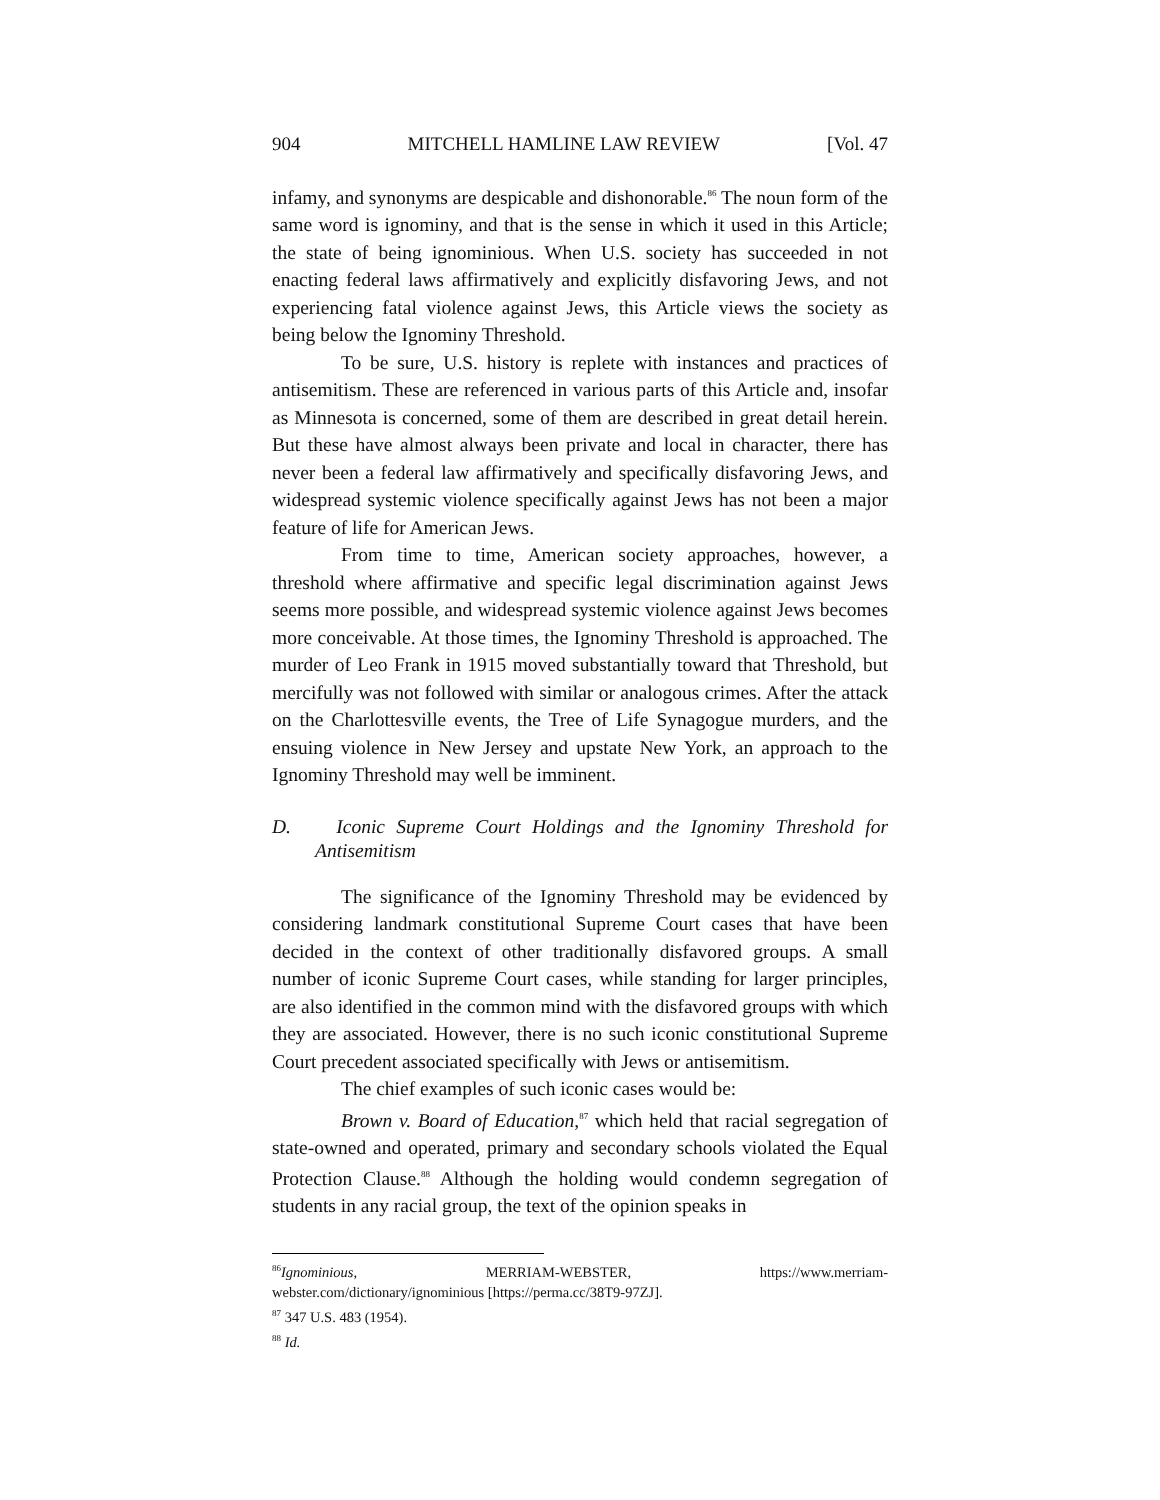904 MITCHELL HAMLINE LAW REVIEW [Vol. 47
infamy, and synonyms are despicable and dishonorable.<sup>86</sup> The noun form of the same word is ignominy, and that is the sense in which it used in this Article; the state of being ignominious. When U.S. society has succeeded in not enacting federal laws affirmatively and explicitly disfavoring Jews, and not experiencing fatal violence against Jews, this Article views the society as being below the Ignominy Threshold.
To be sure, U.S. history is replete with instances and practices of antisemitism. These are referenced in various parts of this Article and, insofar as Minnesota is concerned, some of them are described in great detail herein. But these have almost always been private and local in character, there has never been a federal law affirmatively and specifically disfavoring Jews, and widespread systemic violence specifically against Jews has not been a major feature of life for American Jews.
From time to time, American society approaches, however, a threshold where affirmative and specific legal discrimination against Jews seems more possible, and widespread systemic violence against Jews becomes more conceivable. At those times, the Ignominy Threshold is approached. The murder of Leo Frank in 1915 moved substantially toward that Threshold, but mercifully was not followed with similar or analogous crimes. After the attack on the Charlottesville events, the Tree of Life Synagogue murders, and the ensuing violence in New Jersey and upstate New York, an approach to the Ignominy Threshold may well be imminent.
D. Iconic Supreme Court Holdings and the Ignominy Threshold for Antisemitism
The significance of the Ignominy Threshold may be evidenced by considering landmark constitutional Supreme Court cases that have been decided in the context of other traditionally disfavored groups. A small number of iconic Supreme Court cases, while standing for larger principles, are also identified in the common mind with the disfavored groups with which they are associated. However, there is no such iconic constitutional Supreme Court precedent associated specifically with Jews or antisemitism.
The chief examples of such iconic cases would be:
Brown v. Board of Education,<sup>87</sup> which held that racial segregation of state-owned and operated, primary and secondary schools violated the Equal Protection Clause.<sup>88</sup> Although the holding would condemn segregation of students in any racial group, the text of the opinion speaks in
<sup>86</sup> Ignominious, MERRIAM-WEBSTER, https://www.merriam-
webster.com/dictionary/ignominious [https://perma.cc/38T9-97ZJ].
<sup>87</sup> 347 U.S. 483 (1954).
<sup>88</sup> Id.